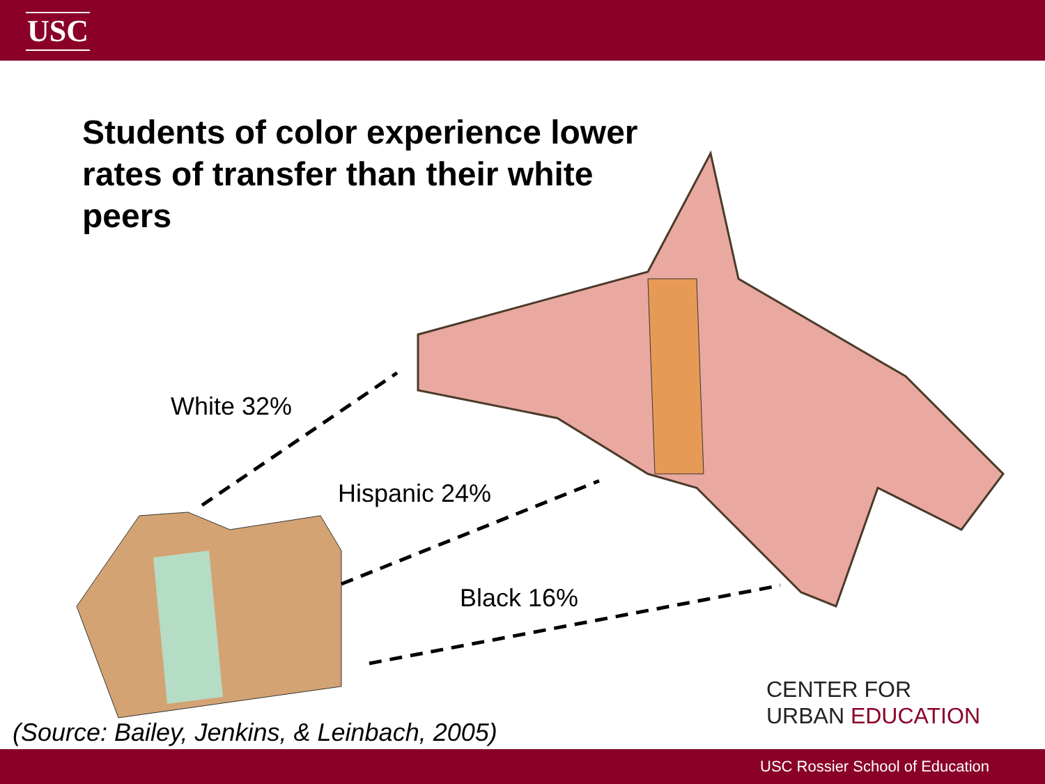USC
Students of color experience lower rates of transfer than their white peers
White 32%
Hispanic 24%
Black 16%
CENTER FOR
URBAN EDUCATION
(Source: Bailey, Jenkins, & Leinbach, 2005)
USC Rossier School of Education